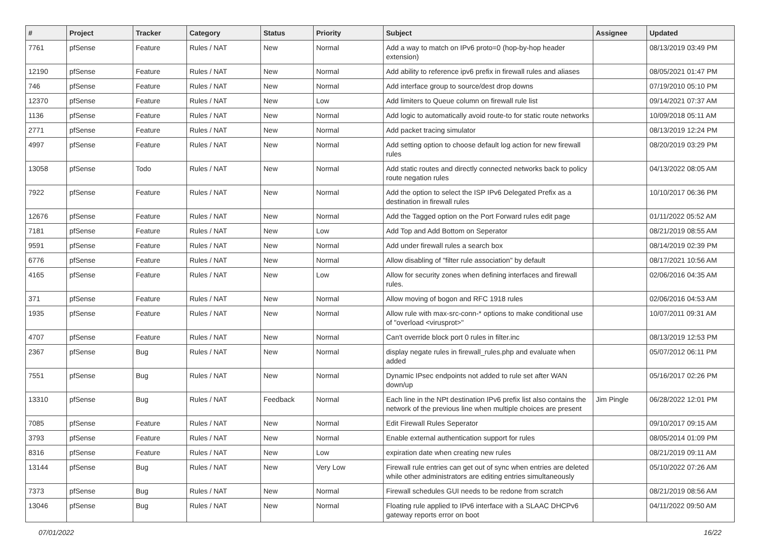| # | Project | Tracker | Category | Status | Priority | Subject | Assignee | Updated |
| --- | --- | --- | --- | --- | --- | --- | --- | --- |
| 7761 | pfSense | Feature | Rules / NAT | New | Normal | Add a way to match on IPv6 proto=0 (hop-by-hop header extension) | | 08/13/2019 03:49 PM |
| 12190 | pfSense | Feature | Rules / NAT | New | Normal | Add ability to reference ipv6 prefix in firewall rules and aliases | | 08/05/2021 01:47 PM |
| 746 | pfSense | Feature | Rules / NAT | New | Normal | Add interface group to source/dest drop downs | | 07/19/2010 05:10 PM |
| 12370 | pfSense | Feature | Rules / NAT | New | Low | Add limiters to Queue column on firewall rule list | | 09/14/2021 07:37 AM |
| 1136 | pfSense | Feature | Rules / NAT | New | Normal | Add logic to automatically avoid route-to for static route networks | | 10/09/2018 05:11 AM |
| 2771 | pfSense | Feature | Rules / NAT | New | Normal | Add packet tracing simulator | | 08/13/2019 12:24 PM |
| 4997 | pfSense | Feature | Rules / NAT | New | Normal | Add setting option to choose default log action for new firewall rules | | 08/20/2019 03:29 PM |
| 13058 | pfSense | Todo | Rules / NAT | New | Normal | Add static routes and directly connected networks back to policy route negation rules | | 04/13/2022 08:05 AM |
| 7922 | pfSense | Feature | Rules / NAT | New | Normal | Add the option to select the ISP IPv6 Delegated Prefix as a destination in firewall rules | | 10/10/2017 06:36 PM |
| 12676 | pfSense | Feature | Rules / NAT | New | Normal | Add the Tagged option on the Port Forward rules edit page | | 01/11/2022 05:52 AM |
| 7181 | pfSense | Feature | Rules / NAT | New | Low | Add Top and Add Bottom on Seperator | | 08/21/2019 08:55 AM |
| 9591 | pfSense | Feature | Rules / NAT | New | Normal | Add under firewall rules a search box | | 08/14/2019 02:39 PM |
| 6776 | pfSense | Feature | Rules / NAT | New | Normal | Allow disabling of "filter rule association" by default | | 08/17/2021 10:56 AM |
| 4165 | pfSense | Feature | Rules / NAT | New | Low | Allow for security zones when defining interfaces and firewall rules. | | 02/06/2016 04:35 AM |
| 371 | pfSense | Feature | Rules / NAT | New | Normal | Allow moving of bogon and RFC 1918 rules | | 02/06/2016 04:53 AM |
| 1935 | pfSense | Feature | Rules / NAT | New | Normal | Allow rule with max-src-conn-* options to make conditional use of "overload <virusprot>" | | 10/07/2011 09:31 AM |
| 4707 | pfSense | Feature | Rules / NAT | New | Normal | Can't override block port 0 rules in filter.inc | | 08/13/2019 12:53 PM |
| 2367 | pfSense | Bug | Rules / NAT | New | Normal | display negate rules in firewall_rules.php and evaluate when added | | 05/07/2012 06:11 PM |
| 7551 | pfSense | Bug | Rules / NAT | New | Normal | Dynamic IPsec endpoints not added to rule set after WAN down/up | | 05/16/2017 02:26 PM |
| 13310 | pfSense | Bug | Rules / NAT | Feedback | Normal | Each line in the NPt destination IPv6 prefix list also contains the network of the previous line when multiple choices are present | Jim Pingle | 06/28/2022 12:01 PM |
| 7085 | pfSense | Feature | Rules / NAT | New | Normal | Edit Firewall Rules Seperator | | 09/10/2017 09:15 AM |
| 3793 | pfSense | Feature | Rules / NAT | New | Normal | Enable external authentication support for rules | | 08/05/2014 01:09 PM |
| 8316 | pfSense | Feature | Rules / NAT | New | Low | expiration date when creating new rules | | 08/21/2019 09:11 AM |
| 13144 | pfSense | Bug | Rules / NAT | New | Very Low | Firewall rule entries can get out of sync when entries are deleted while other administrators are editing entries simultaneously | | 05/10/2022 07:26 AM |
| 7373 | pfSense | Bug | Rules / NAT | New | Normal | Firewall schedules GUI needs to be redone from scratch | | 08/21/2019 08:56 AM |
| 13046 | pfSense | Bug | Rules / NAT | New | Normal | Floating rule applied to IPv6 interface with a SLAAC DHCPv6 gateway reports error on boot | | 04/11/2022 09:50 AM |
07/01/2022 16/22